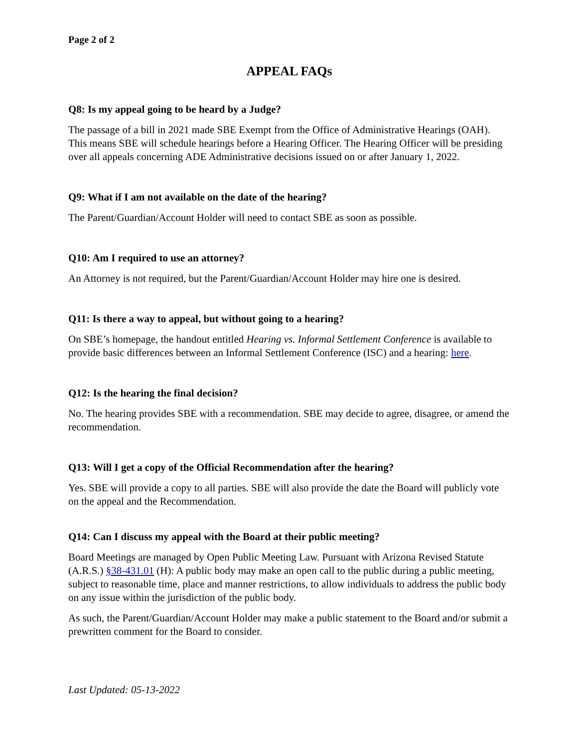Page 2 of 2
APPEAL FAQs
Q8: Is my appeal going to be heard by a Judge?
The passage of a bill in 2021 made SBE Exempt from the Office of Administrative Hearings (OAH). This means SBE will schedule hearings before a Hearing Officer. The Hearing Officer will be presiding over all appeals concerning ADE Administrative decisions issued on or after January 1, 2022.
Q9: What if I am not available on the date of the hearing?
The Parent/Guardian/Account Holder will need to contact SBE as soon as possible.
Q10: Am I required to use an attorney?
An Attorney is not required, but the Parent/Guardian/Account Holder may hire one is desired.
Q11: Is there a way to appeal, but without going to a hearing?
On SBE’s homepage, the handout entitled Hearing vs. Informal Settlement Conference is available to provide basic differences between an Informal Settlement Conference (ISC) and a hearing: here.
Q12: Is the hearing the final decision?
No. The hearing provides SBE with a recommendation. SBE may decide to agree, disagree, or amend the recommendation.
Q13: Will I get a copy of the Official Recommendation after the hearing?
Yes. SBE will provide a copy to all parties. SBE will also provide the date the Board will publicly vote on the appeal and the Recommendation.
Q14: Can I discuss my appeal with the Board at their public meeting?
Board Meetings are managed by Open Public Meeting Law. Pursuant with Arizona Revised Statute (A.R.S.) §38-431.01 (H): A public body may make an open call to the public during a public meeting, subject to reasonable time, place and manner restrictions, to allow individuals to address the public body on any issue within the jurisdiction of the public body.
As such, the Parent/Guardian/Account Holder may make a public statement to the Board and/or submit a prewritten comment for the Board to consider.
Last Updated: 05-13-2022